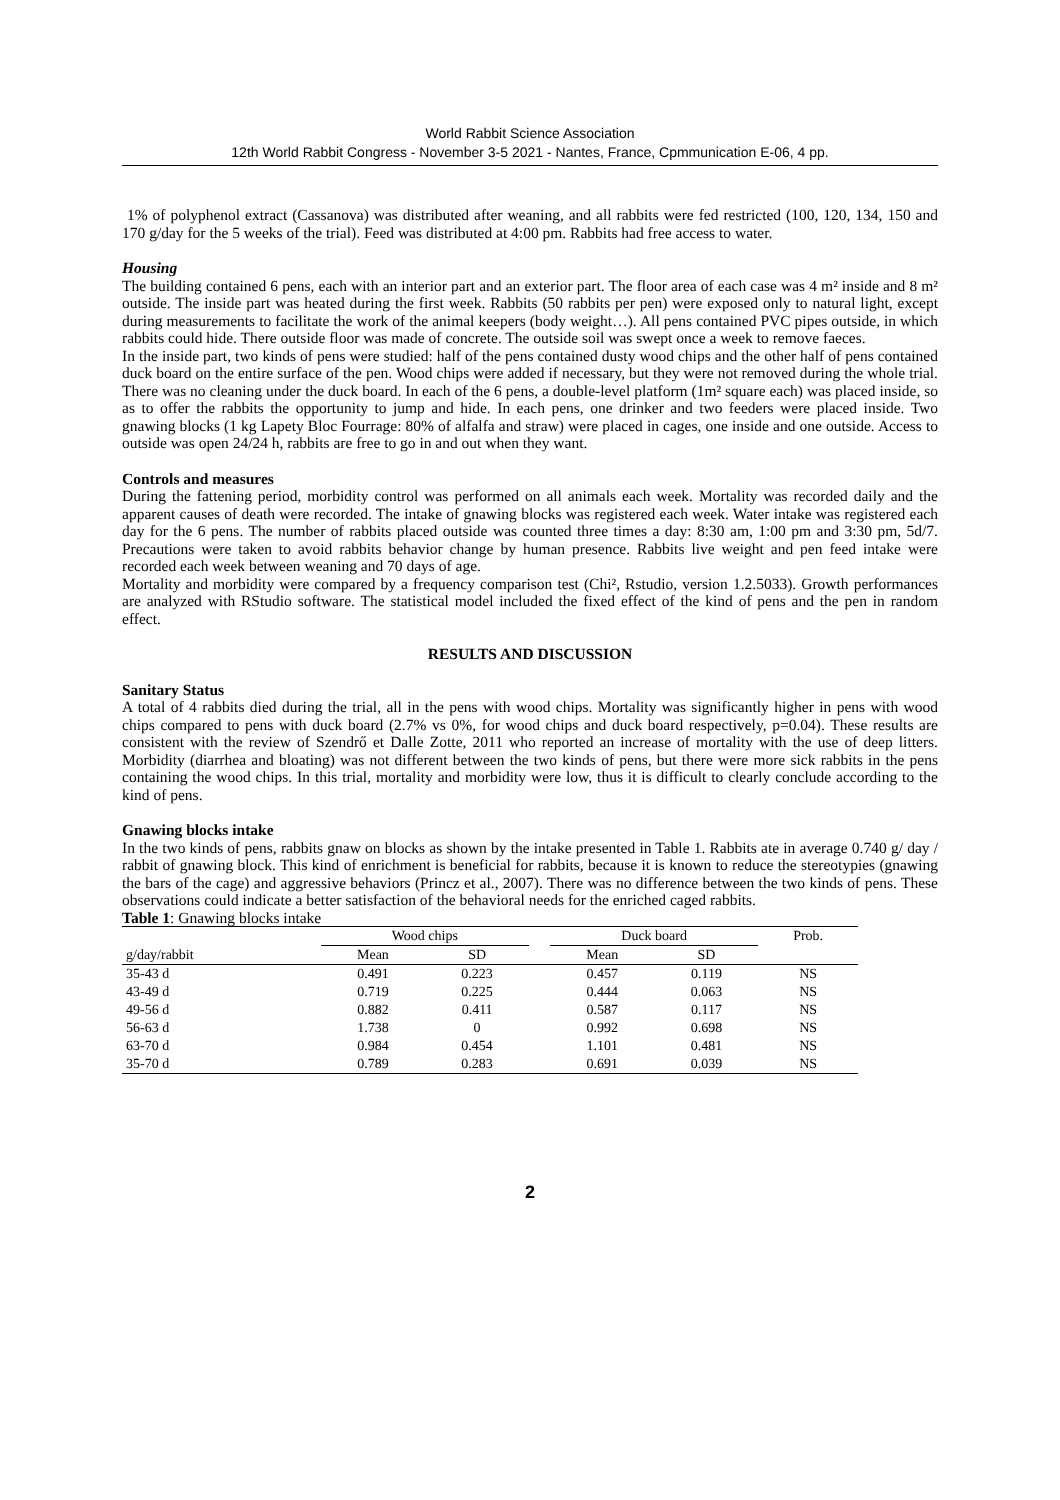World Rabbit Science Association
12th World Rabbit Congress - November 3-5 2021 - Nantes, France, Cpmmunication E-06, 4 pp.
1% of polyphenol extract (Cassanova) was distributed after weaning, and all rabbits were fed restricted (100, 120, 134, 150 and 170 g/day for the 5 weeks of the trial). Feed was distributed at 4:00 pm. Rabbits had free access to water.
Housing
The building contained 6 pens, each with an interior part and an exterior part. The floor area of each case was 4 m² inside and 8 m² outside. The inside part was heated during the first week. Rabbits (50 rabbits per pen) were exposed only to natural light, except during measurements to facilitate the work of the animal keepers (body weight…). All pens contained PVC pipes outside, in which rabbits could hide. There outside floor was made of concrete. The outside soil was swept once a week to remove faeces.
In the inside part, two kinds of pens were studied: half of the pens contained dusty wood chips and the other half of pens contained duck board on the entire surface of the pen. Wood chips were added if necessary, but they were not removed during the whole trial. There was no cleaning under the duck board. In each of the 6 pens, a double-level platform (1m² square each) was placed inside, so as to offer the rabbits the opportunity to jump and hide. In each pens, one drinker and two feeders were placed inside. Two gnawing blocks (1 kg Lapety Bloc Fourrage: 80% of alfalfa and straw) were placed in cages, one inside and one outside. Access to outside was open 24/24 h, rabbits are free to go in and out when they want.
Controls and measures
During the fattening period, morbidity control was performed on all animals each week. Mortality was recorded daily and the apparent causes of death were recorded. The intake of gnawing blocks was registered each week. Water intake was registered each day for the 6 pens. The number of rabbits placed outside was counted three times a day: 8:30 am, 1:00 pm and 3:30 pm, 5d/7. Precautions were taken to avoid rabbits behavior change by human presence. Rabbits live weight and pen feed intake were recorded each week between weaning and 70 days of age.
Mortality and morbidity were compared by a frequency comparison test (Chi², Rstudio, version 1.2.5033). Growth performances are analyzed with RStudio software. The statistical model included the fixed effect of the kind of pens and the pen in random effect.
RESULTS AND DISCUSSION
Sanitary Status
A total of 4 rabbits died during the trial, all in the pens with wood chips. Mortality was significantly higher in pens with wood chips compared to pens with duck board (2.7% vs 0%, for wood chips and duck board respectively, p=0.04). These results are consistent with the review of Szendrő et Dalle Zotte, 2011 who reported an increase of mortality with the use of deep litters. Morbidity (diarrhea and bloating) was not different between the two kinds of pens, but there were more sick rabbits in the pens containing the wood chips. In this trial, mortality and morbidity were low, thus it is difficult to clearly conclude according to the kind of pens.
Gnawing blocks intake
In the two kinds of pens, rabbits gnaw on blocks as shown by the intake presented in Table 1. Rabbits ate in average 0.740 g/ day / rabbit of gnawing block. This kind of enrichment is beneficial for rabbits, because it is known to reduce the stereotypies (gnawing the bars of the cage) and aggressive behaviors (Princz et al., 2007). There was no difference between the two kinds of pens. These observations could indicate a better satisfaction of the behavioral needs for the enriched caged rabbits.
Table 1: Gnawing blocks intake
| | Wood chips | | | Duck board | | Prob. |
| --- | --- | --- | --- | --- | --- | --- |
| g/day/rabbit | Mean | SD | | Mean | SD | |
| 35-43 d | 0.491 | 0.223 | | 0.457 | 0.119 | NS |
| 43-49 d | 0.719 | 0.225 | | 0.444 | 0.063 | NS |
| 49-56 d | 0.882 | 0.411 | | 0.587 | 0.117 | NS |
| 56-63 d | 1.738 | 0 | | 0.992 | 0.698 | NS |
| 63-70 d | 0.984 | 0.454 | | 1.101 | 0.481 | NS |
| 35-70 d | 0.789 | 0.283 | | 0.691 | 0.039 | NS |
2